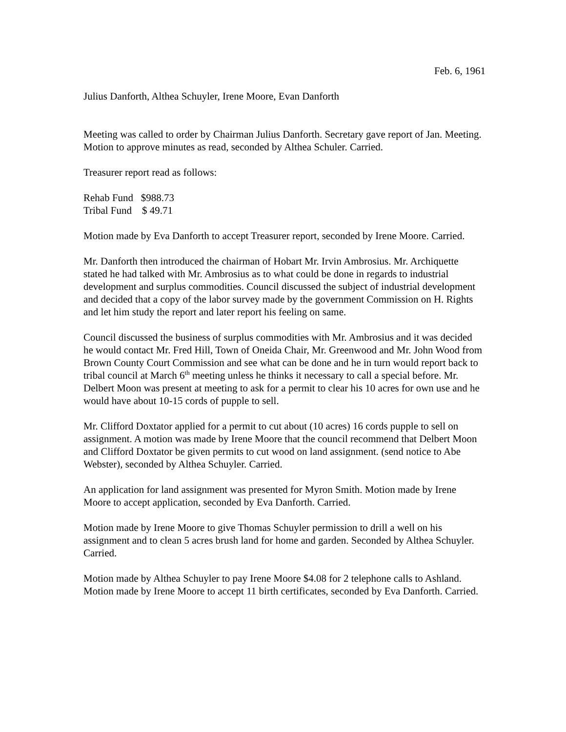Feb. 6, 1961
Julius Danforth, Althea Schuyler, Irene Moore, Evan Danforth
Meeting was called to order by Chairman Julius Danforth. Secretary gave report of Jan. Meeting. Motion to approve minutes as read, seconded by Althea Schuler. Carried.
Treasurer report read as follows:
Rehab Fund $988.73
Tribal Fund $ 49.71
Motion made by Eva Danforth to accept Treasurer report, seconded by Irene Moore. Carried.
Mr. Danforth then introduced the chairman of Hobart Mr. Irvin Ambrosius. Mr. Archiquette stated he had talked with Mr. Ambrosius as to what could be done in regards to industrial development and surplus commodities. Council discussed the subject of industrial development and decided that a copy of the labor survey made by the government Commission on H. Rights and let him study the report and later report his feeling on same.
Council discussed the business of surplus commodities with Mr. Ambrosius and it was decided he would contact Mr. Fred Hill, Town of Oneida Chair, Mr. Greenwood and Mr. John Wood from Brown County Court Commission and see what can be done and he in turn would report back to tribal council at March 6<sup>th</sup> meeting unless he thinks it necessary to call a special before. Mr. Delbert Moon was present at meeting to ask for a permit to clear his 10 acres for own use and he would have about 10-15 cords of pupple to sell.
Mr. Clifford Doxtator applied for a permit to cut about (10 acres) 16 cords pupple to sell on assignment. A motion was made by Irene Moore that the council recommend that Delbert Moon and Clifford Doxtator be given permits to cut wood on land assignment. (send notice to Abe Webster), seconded by Althea Schuyler. Carried.
An application for land assignment was presented for Myron Smith. Motion made by Irene Moore to accept application, seconded by Eva Danforth. Carried.
Motion made by Irene Moore to give Thomas Schuyler permission to drill a well on his assignment and to clean 5 acres brush land for home and garden. Seconded by Althea Schuyler. Carried.
Motion made by Althea Schuyler to pay Irene Moore $4.08 for 2 telephone calls to Ashland. Motion made by Irene Moore to accept 11 birth certificates, seconded by Eva Danforth. Carried.